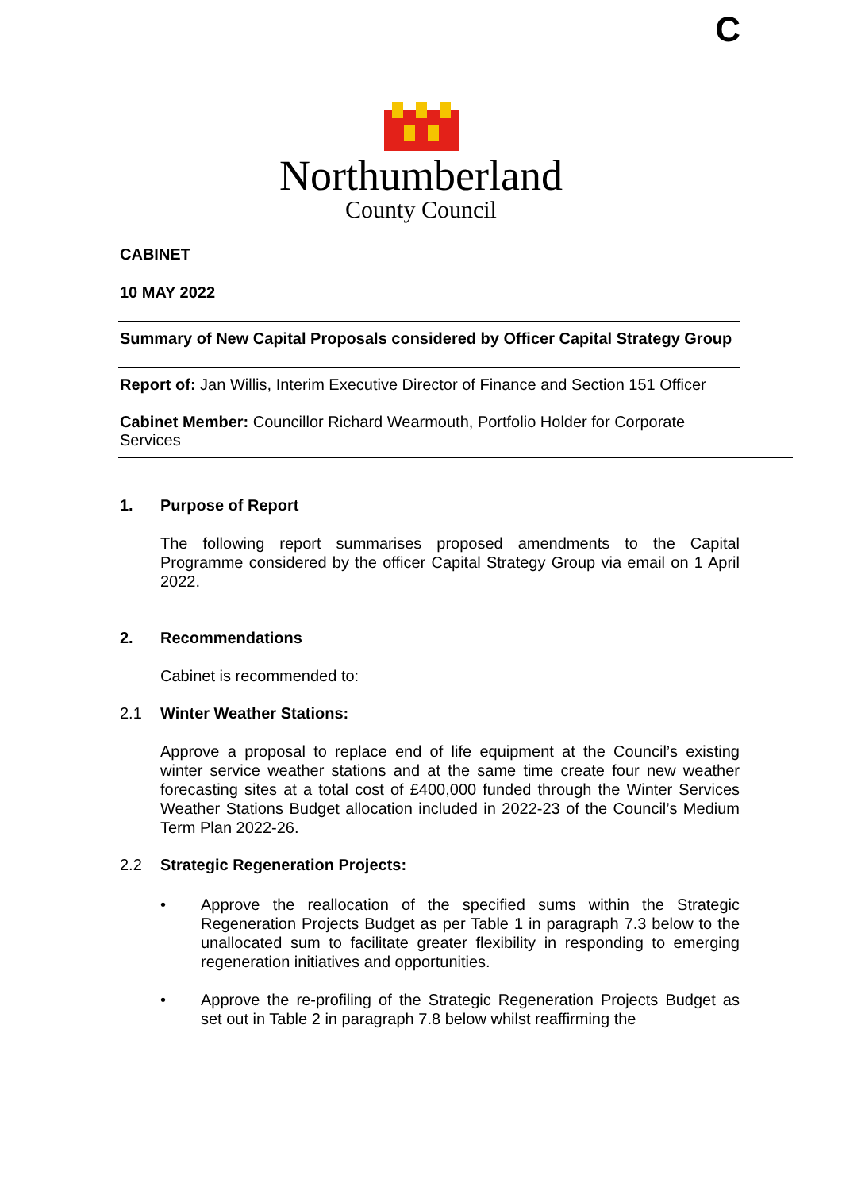C
Northumberland
County Council
CABINET
10 MAY 2022
Summary of New Capital Proposals considered by Officer Capital Strategy Group
Report of: Jan Willis, Interim Executive Director of Finance and Section 151 Officer
Cabinet Member: Councillor Richard Wearmouth, Portfolio Holder for Corporate Services
1. Purpose of Report
The following report summarises proposed amendments to the Capital Programme considered by the officer Capital Strategy Group via email on 1 April 2022.
2. Recommendations
Cabinet is recommended to:
2.1 Winter Weather Stations:
Approve a proposal to replace end of life equipment at the Council’s existing winter service weather stations and at the same time create four new weather forecasting sites at a total cost of £400,000 funded through the Winter Services Weather Stations Budget allocation included in 2022-23 of the Council’s Medium Term Plan 2022-26.
2.2 Strategic Regeneration Projects:
• Approve the reallocation of the specified sums within the Strategic Regeneration Projects Budget as per Table 1 in paragraph 7.3 below to the unallocated sum to facilitate greater flexibility in responding to emerging regeneration initiatives and opportunities.
• Approve the re-profiling of the Strategic Regeneration Projects Budget as set out in Table 2 in paragraph 7.8 below whilst reaffirming the